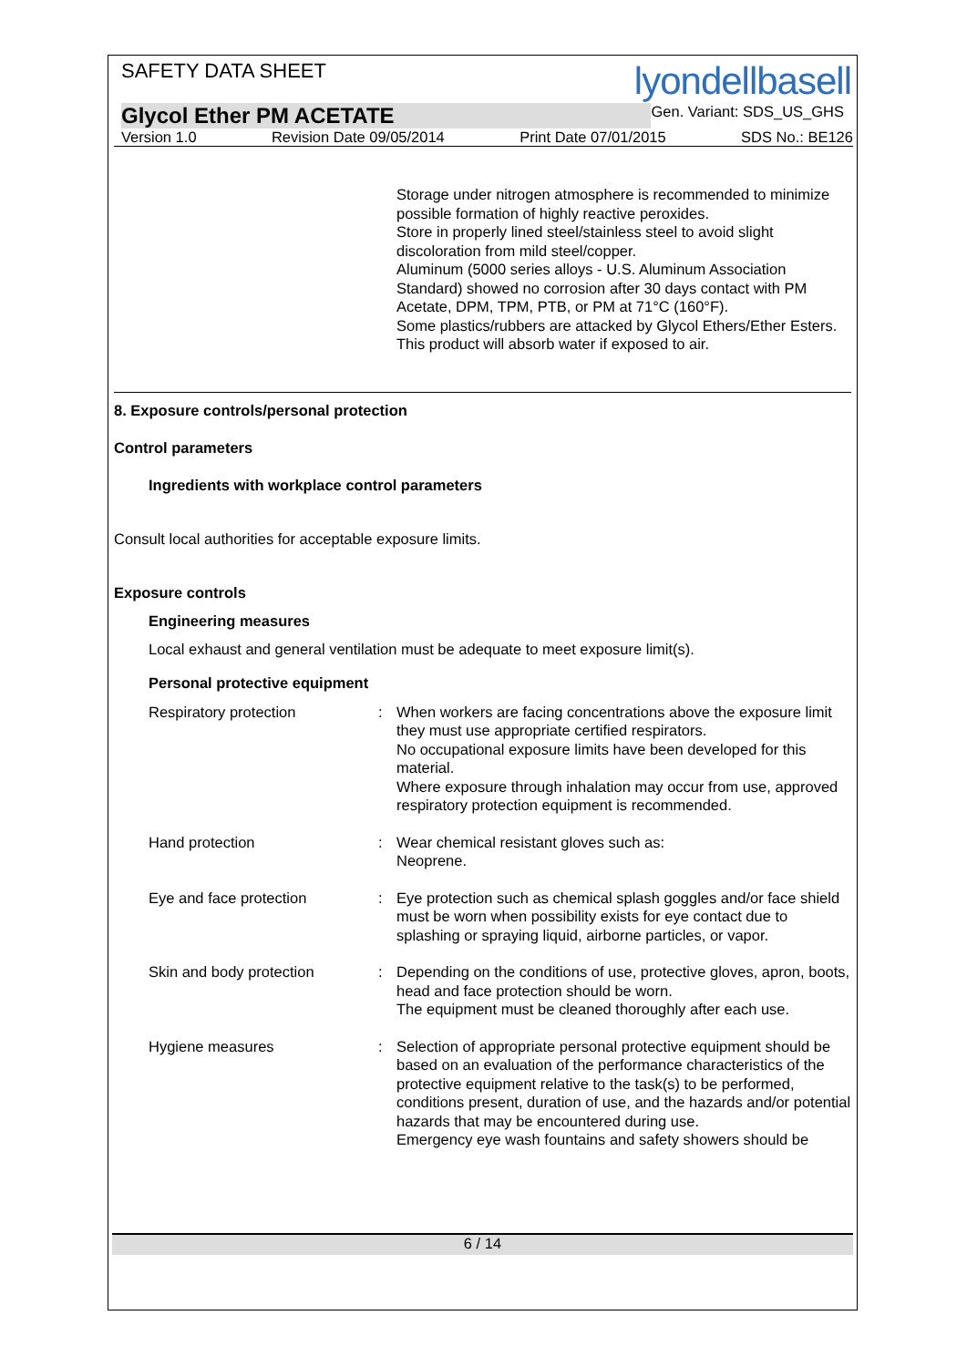SAFETY DATA SHEET
lyondellbasell
Glycol Ether PM ACETATE
Gen. Variant: SDS_US_GHS
Version 1.0 Revision Date 09/05/2014 Print Date 07/01/2015 SDS No.: BE126
Storage under nitrogen atmosphere is recommended to minimize possible formation of highly reactive peroxides.
Store in properly lined steel/stainless steel to avoid slight discoloration from mild steel/copper.
Aluminum (5000 series alloys - U.S. Aluminum Association Standard) showed no corrosion after 30 days contact with PM Acetate, DPM, TPM, PTB, or PM at 71°C (160°F).
Some plastics/rubbers are attacked by Glycol Ethers/Ether Esters.
This product will absorb water if exposed to air.
8. Exposure controls/personal protection
Control parameters
Ingredients with workplace control parameters
Consult local authorities for acceptable exposure limits.
Exposure controls
Engineering measures
Local exhaust and general ventilation must be adequate to meet exposure limit(s).
Personal protective equipment
Respiratory protection : When workers are facing concentrations above the exposure limit they must use appropriate certified respirators.
No occupational exposure limits have been developed for this material.
Where exposure through inhalation may occur from use, approved respiratory protection equipment is recommended.
Hand protection : Wear chemical resistant gloves such as:
Neoprene.
Eye and face protection : Eye protection such as chemical splash goggles and/or face shield must be worn when possibility exists for eye contact due to splashing or spraying liquid, airborne particles, or vapor.
Skin and body protection : Depending on the conditions of use, protective gloves, apron, boots, head and face protection should be worn.
The equipment must be cleaned thoroughly after each use.
Hygiene measures : Selection of appropriate personal protective equipment should be based on an evaluation of the performance characteristics of the protective equipment relative to the task(s) to be performed, conditions present, duration of use, and the hazards and/or potential hazards that may be encountered during use.
Emergency eye wash fountains and safety showers should be
6 / 14